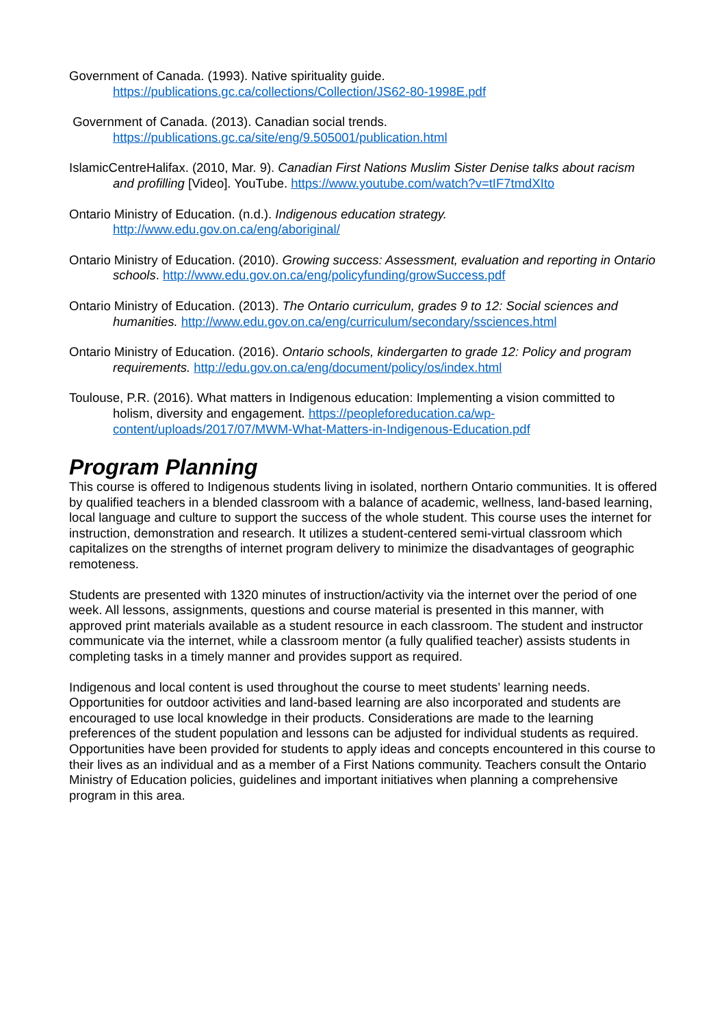Government of Canada. (1993). Native spirituality guide. https://publications.gc.ca/collections/Collection/JS62-80-1998E.pdf
Government of Canada. (2013). Canadian social trends. https://publications.gc.ca/site/eng/9.505001/publication.html
IslamicCentreHalifax. (2010, Mar. 9). Canadian First Nations Muslim Sister Denise talks about racism and profilling [Video]. YouTube. https://www.youtube.com/watch?v=tIF7tmdXIto
Ontario Ministry of Education. (n.d.). Indigenous education strategy. http://www.edu.gov.on.ca/eng/aboriginal/
Ontario Ministry of Education. (2010). Growing success: Assessment, evaluation and reporting in Ontario schools. http://www.edu.gov.on.ca/eng/policyfunding/growSuccess.pdf
Ontario Ministry of Education. (2013). The Ontario curriculum, grades 9 to 12: Social sciences and humanities. http://www.edu.gov.on.ca/eng/curriculum/secondary/ssciences.html
Ontario Ministry of Education. (2016). Ontario schools, kindergarten to grade 12: Policy and program requirements. http://edu.gov.on.ca/eng/document/policy/os/index.html
Toulouse, P.R. (2016). What matters in Indigenous education: Implementing a vision committed to holism, diversity and engagement. https://peopleforeducation.ca/wp-content/uploads/2017/07/MWM-What-Matters-in-Indigenous-Education.pdf
Program Planning
This course is offered to Indigenous students living in isolated, northern Ontario communities. It is offered by qualified teachers in a blended classroom with a balance of academic, wellness, land-based learning, local language and culture to support the success of the whole student. This course uses the internet for instruction, demonstration and research. It utilizes a student-centered semi-virtual classroom which capitalizes on the strengths of internet program delivery to minimize the disadvantages of geographic remoteness.
Students are presented with 1320 minutes of instruction/activity via the internet over the period of one week. All lessons, assignments, questions and course material is presented in this manner, with approved print materials available as a student resource in each classroom. The student and instructor communicate via the internet, while a classroom mentor (a fully qualified teacher) assists students in completing tasks in a timely manner and provides support as required.
Indigenous and local content is used throughout the course to meet students’ learning needs. Opportunities for outdoor activities and land-based learning are also incorporated and students are encouraged to use local knowledge in their products. Considerations are made to the learning preferences of the student population and lessons can be adjusted for individual students as required. Opportunities have been provided for students to apply ideas and concepts encountered in this course to their lives as an individual and as a member of a First Nations community. Teachers consult the Ontario Ministry of Education policies, guidelines and important initiatives when planning a comprehensive program in this area.